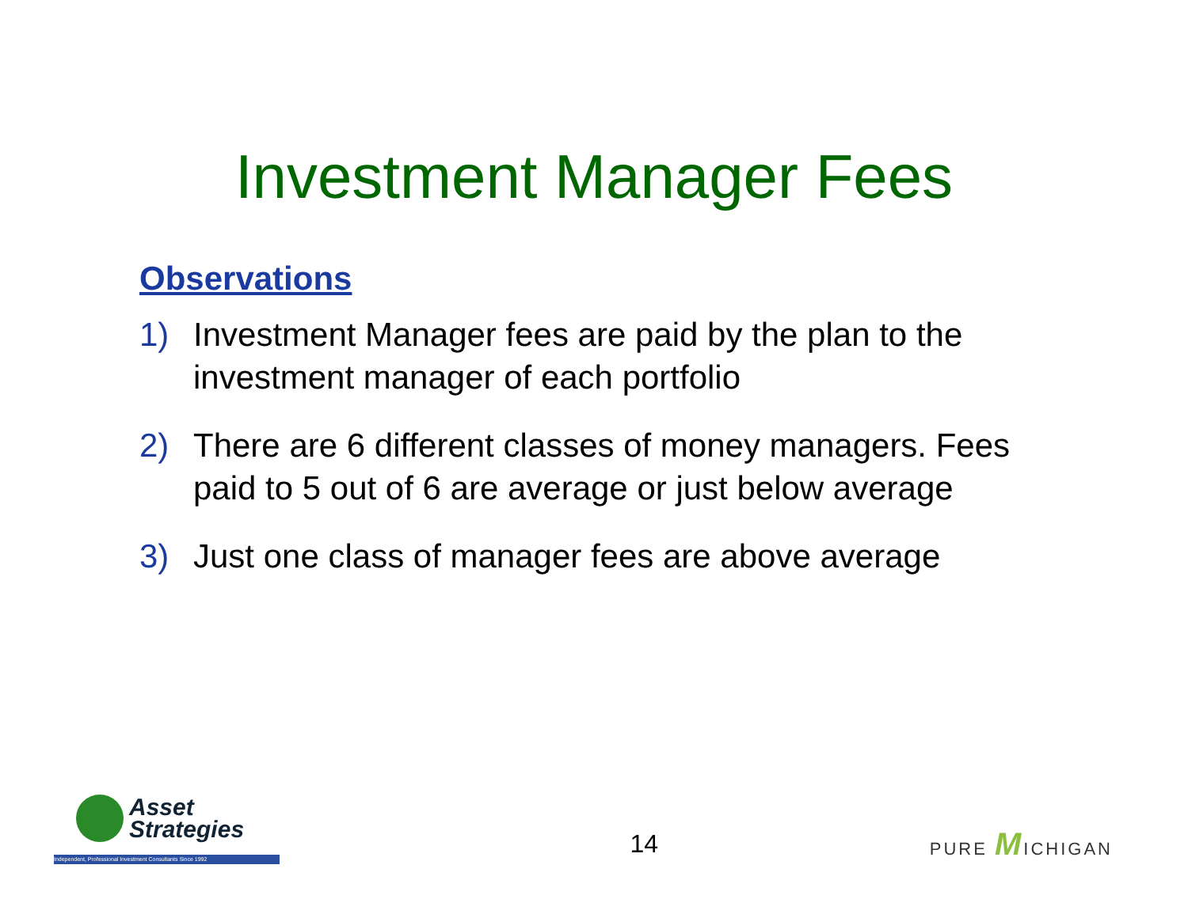Investment Manager Fees
Observations
1) Investment Manager fees are paid by the plan to the investment manager of each portfolio
2) There are 6 different classes of money managers. Fees paid to 5 out of 6 are average or just below average
3) Just one class of manager fees are above average
Asset
Strategies
Independent, Professional Investment Consultants Since 1992
14
PURE MICHIGAN